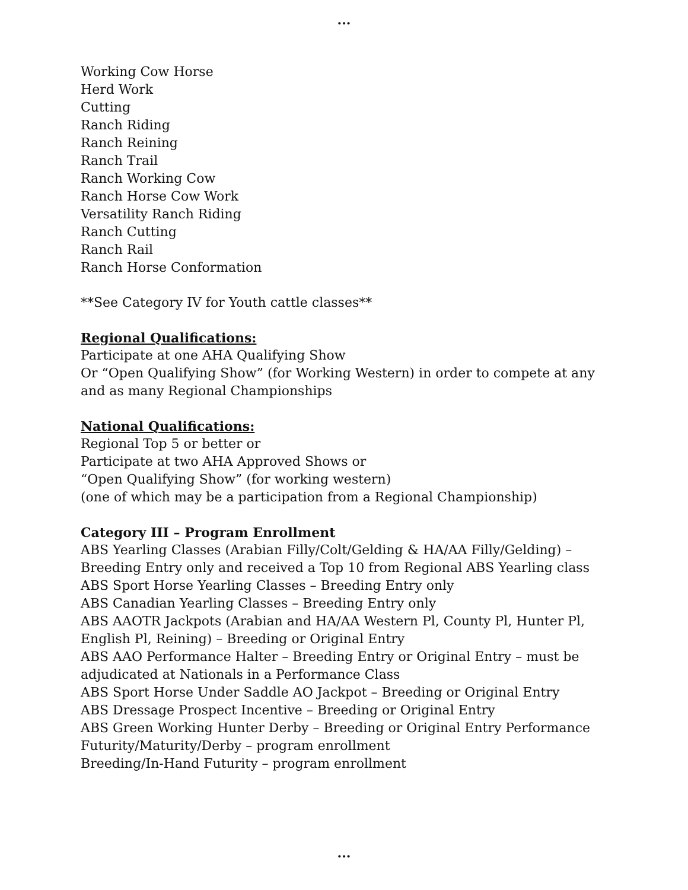...
Working Cow Horse
Herd Work
Cutting
Ranch Riding
Ranch Reining
Ranch Trail
Ranch Working Cow
Ranch Horse Cow Work
Versatility Ranch Riding
Ranch Cutting
Ranch Rail
Ranch Horse Conformation
**See Category IV for Youth cattle classes**
Regional Qualifications:
Participate at one AHA Qualifying Show
Or “Open Qualifying Show” (for Working Western) in order to compete at any and as many Regional Championships
National Qualifications:
Regional Top 5 or better or
Participate at two AHA Approved Shows or
“Open Qualifying Show” (for working western)
(one of which may be a participation from a Regional Championship)
Category III – Program Enrollment
ABS Yearling Classes (Arabian Filly/Colt/Gelding & HA/AA Filly/Gelding) – Breeding Entry only and received a Top 10 from Regional ABS Yearling class
ABS Sport Horse Yearling Classes – Breeding Entry only
ABS Canadian Yearling Classes – Breeding Entry only
ABS AAOTR Jackpots (Arabian and HA/AA Western Pl, County Pl, Hunter Pl, English Pl, Reining) – Breeding or Original Entry
ABS AAO Performance Halter – Breeding Entry or Original Entry – must be adjudicated at Nationals in a Performance Class
ABS Sport Horse Under Saddle AO Jackpot – Breeding or Original Entry
ABS Dressage Prospect Incentive – Breeding or Original Entry
ABS Green Working Hunter Derby – Breeding or Original Entry Performance Futurity/Maturity/Derby – program enrollment
Breeding/In-Hand Futurity – program enrollment
...